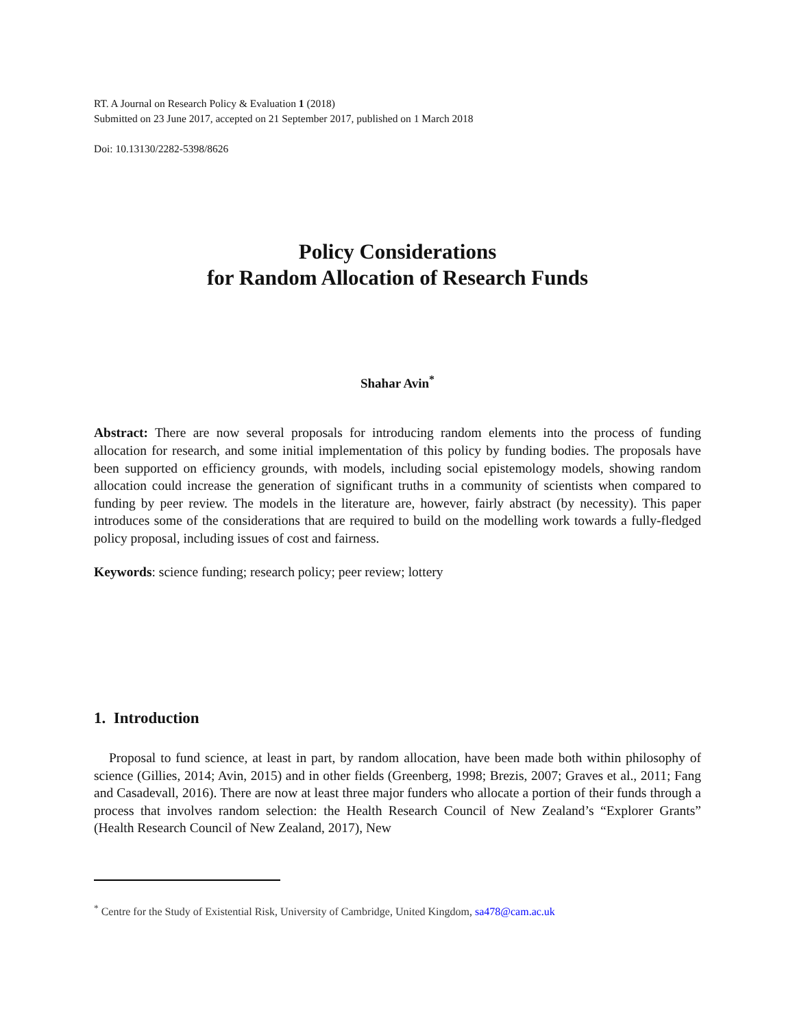RT. A Journal on Research Policy & Evaluation 1 (2018)
Submitted on 23 June 2017, accepted on 21 September 2017, published on 1 March 2018
Doi: 10.13130/2282-5398/8626
Policy Considerations
for Random Allocation of Research Funds
Shahar Avin<sup>*</sup>
Abstract: There are now several proposals for introducing random elements into the process of funding allocation for research, and some initial implementation of this policy by funding bodies. The proposals have been supported on efficiency grounds, with models, including social epistemology models, showing random allocation could increase the generation of significant truths in a community of scientists when compared to funding by peer review. The models in the literature are, however, fairly abstract (by necessity). This paper introduces some of the considerations that are required to build on the modelling work towards a fully-fledged policy proposal, including issues of cost and fairness.
Keywords: science funding; research policy; peer review; lottery
1. Introduction
Proposal to fund science, at least in part, by random allocation, have been made both within philosophy of science (Gillies, 2014; Avin, 2015) and in other fields (Greenberg, 1998; Brezis, 2007; Graves et al., 2011; Fang and Casadevall, 2016). There are now at least three major funders who allocate a portion of their funds through a process that involves random selection: the Health Research Council of New Zealand’s “Explorer Grants” (Health Research Council of New Zealand, 2017), New
<sup>*</sup> Centre for the Study of Existential Risk, University of Cambridge, United Kingdom, sa478@cam.ac.uk